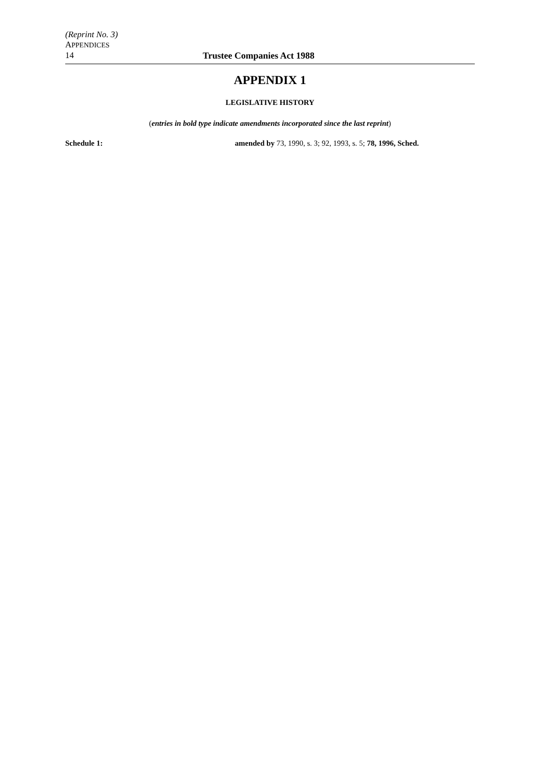(Reprint No. 3)
APPENDICES
14 Trustee Companies Act 1988
APPENDIX 1
LEGISLATIVE HISTORY
(entries in bold type indicate amendments incorporated since the last reprint)
Schedule 1: amended by 73, 1990, s. 3; 92, 1993, s. 5; 78, 1996, Sched.